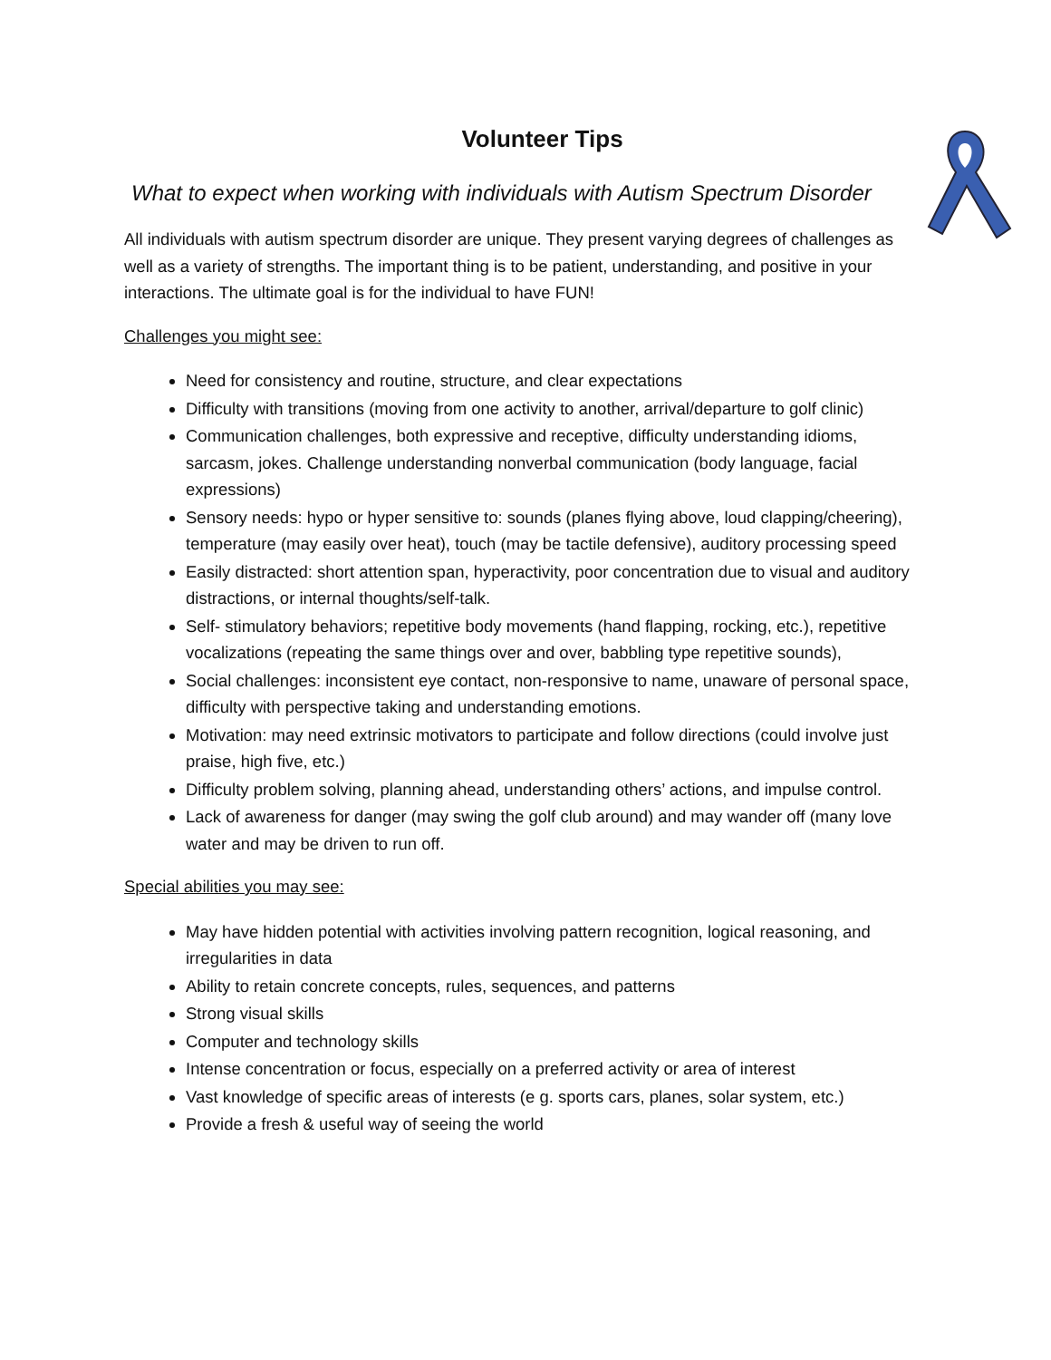Volunteer Tips
What to expect when working with individuals with Autism Spectrum Disorder
All individuals with autism spectrum disorder are unique. They present varying degrees of challenges as well as a variety of strengths. The important thing is to be patient, understanding, and positive in your interactions. The ultimate goal is for the individual to have FUN!
Challenges you might see:
Need for consistency and routine, structure, and clear expectations
Difficulty with transitions (moving from one activity to another, arrival/departure to golf clinic)
Communication challenges, both expressive and receptive, difficulty understanding idioms, sarcasm, jokes. Challenge understanding nonverbal communication (body language, facial expressions)
Sensory needs: hypo or hyper sensitive to: sounds (planes flying above, loud clapping/cheering), temperature (may easily over heat), touch (may be tactile defensive), auditory processing speed
Easily distracted: short attention span, hyperactivity, poor concentration due to visual and auditory distractions, or internal thoughts/self-talk.
Self- stimulatory behaviors; repetitive body movements (hand flapping, rocking, etc.), repetitive vocalizations (repeating the same things over and over, babbling type repetitive sounds),
Social challenges: inconsistent eye contact, non-responsive to name, unaware of personal space, difficulty with perspective taking and understanding emotions.
Motivation: may need extrinsic motivators to participate and follow directions (could involve just praise, high five, etc.)
Difficulty problem solving, planning ahead, understanding others’ actions, and impulse control.
Lack of awareness for danger (may swing the golf club around) and may wander off (many love water and may be driven to run off.
Special abilities you may see:
May have hidden potential with activities involving pattern recognition, logical reasoning, and irregularities in data
Ability to retain concrete concepts, rules, sequences, and patterns
Strong visual skills
Computer and technology skills
Intense concentration or focus, especially on a preferred activity or area of interest
Vast knowledge of specific areas of interests (e g. sports cars, planes, solar system, etc.)
Provide a fresh & useful way of seeing the world